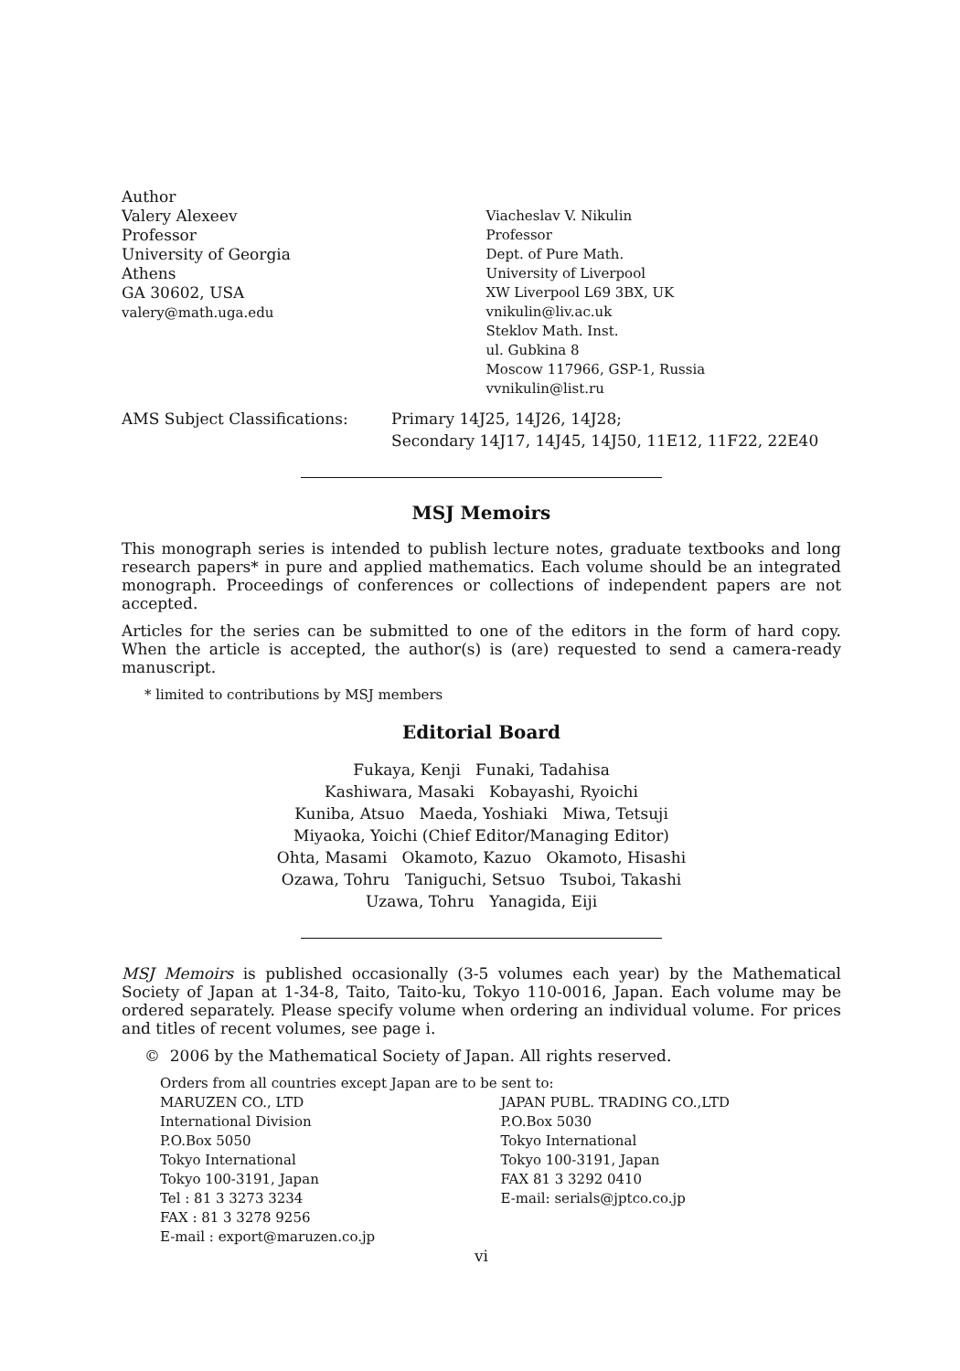Author
Valery Alexeev
Professor
University of Georgia
Athens
GA 30602, USA
valery@math.uga.edu
Viacheslav V. Nikulin
Professor
Dept. of Pure Math.
University of Liverpool
XW Liverpool L69 3BX, UK
vnikulin@liv.ac.uk
Steklov Math. Inst.
ul. Gubkina 8
Moscow 117966, GSP-1, Russia
vvnikulin@list.ru
AMS Subject Classifications: Primary 14J25, 14J26, 14J28;
Secondary 14J17, 14J45, 14J50, 11E12, 11F22, 22E40
MSJ Memoirs
This monograph series is intended to publish lecture notes, graduate textbooks and long research papers* in pure and applied mathematics. Each volume should be an integrated monograph. Proceedings of conferences or collections of independent papers are not accepted.
Articles for the series can be submitted to one of the editors in the form of hard copy. When the article is accepted, the author(s) is (are) requested to send a camera-ready manuscript.
* limited to contributions by MSJ members
Editorial Board
Fukaya, Kenji Funaki, Tadahisa
Kashiwara, Masaki Kobayashi, Ryoichi
Kuniba, Atsuo Maeda, Yoshiaki Miwa, Tetsuji
Miyaoka, Yoichi (Chief Editor/Managing Editor)
Ohta, Masami Okamoto, Kazuo Okamoto, Hisashi
Ozawa, Tohru Taniguchi, Setsuo Tsuboi, Takashi
Uzawa, Tohru Yanagida, Eiji
MSJ Memoirs is published occasionally (3-5 volumes each year) by the Mathematical Society of Japan at 1-34-8, Taito, Taito-ku, Tokyo 110-0016, Japan. Each volume may be ordered separately. Please specify volume when ordering an individual volume. For prices and titles of recent volumes, see page i.
© 2006 by the Mathematical Society of Japan. All rights reserved.
Orders from all countries except Japan are to be sent to:
MARUZEN CO., LTD
International Division
P.O.Box 5050
Tokyo International
Tokyo 100-3191, Japan
Tel : 81 3 3273 3234
FAX : 81 3 3278 9256
E-mail : export@maruzen.co.jp
JAPAN PUBL. TRADING CO.,LTD
P.O.Box 5030
Tokyo International
Tokyo 100-3191, Japan
FAX 81 3 3292 0410
E-mail: serials@jptco.co.jp
vi